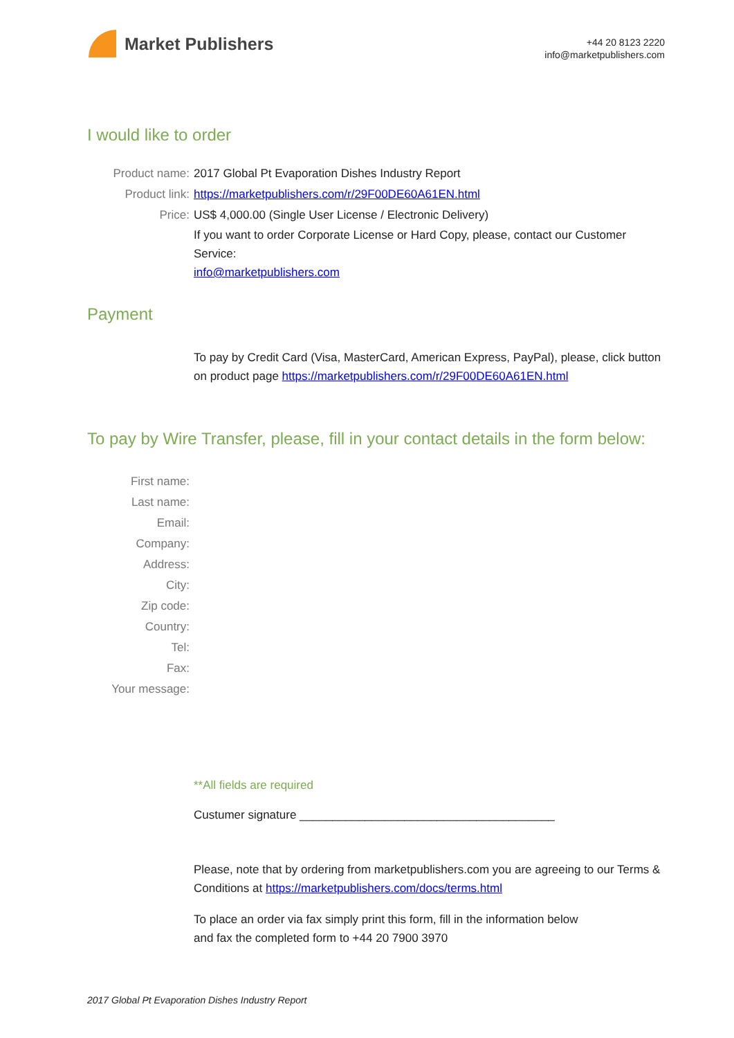Market Publishers
+44 20 8123 2220
info@marketpublishers.com
I would like to order
Product name: 2017 Global Pt Evaporation Dishes Industry Report
Product link: https://marketpublishers.com/r/29F00DE60A61EN.html
Price: US$ 4,000.00 (Single User License / Electronic Delivery)
If you want to order Corporate License or Hard Copy, please, contact our Customer Service:
info@marketpublishers.com
Payment
To pay by Credit Card (Visa, MasterCard, American Express, PayPal), please, click button on product page https://marketpublishers.com/r/29F00DE60A61EN.html
To pay by Wire Transfer, please, fill in your contact details in the form below:
First name:
Last name:
Email:
Company:
Address:
City:
Zip code:
Country:
Tel:
Fax:
Your message:
**All fields are required
Custumer signature _______________________________________
Please, note that by ordering from marketpublishers.com you are agreeing to our Terms & Conditions at https://marketpublishers.com/docs/terms.html
To place an order via fax simply print this form, fill in the information below
and fax the completed form to +44 20 7900 3970
2017 Global Pt Evaporation Dishes Industry Report